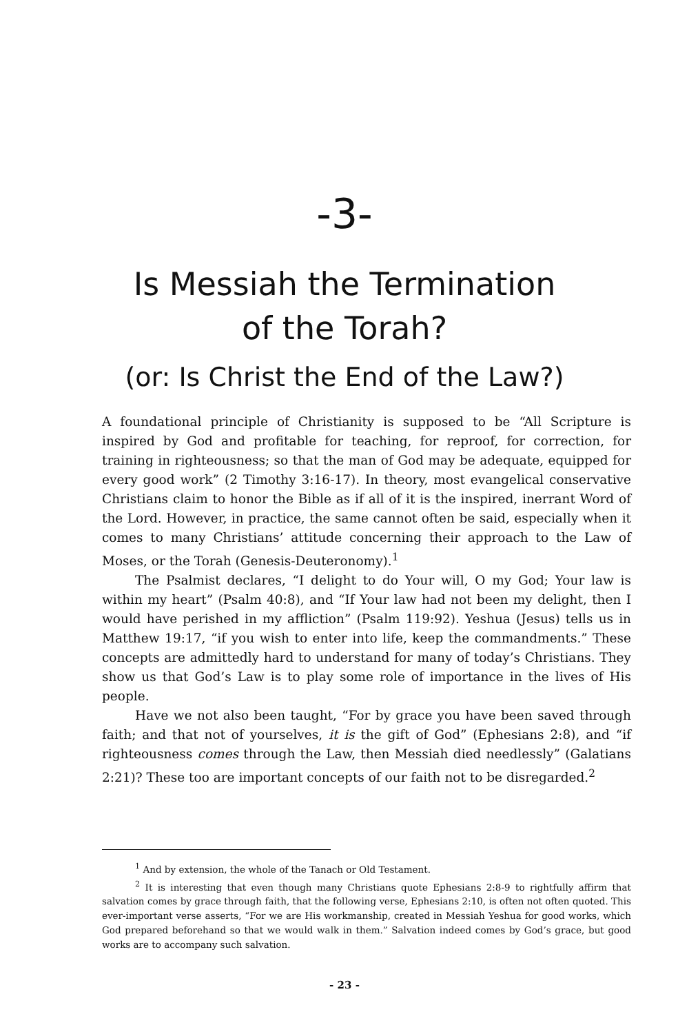-3-
Is Messiah the Termination
of the Torah?
(or: Is Christ the End of the Law?)
A foundational principle of Christianity is supposed to be “All Scripture is inspired by God and profitable for teaching, for reproof, for correction, for training in righteousness; so that the man of God may be adequate, equipped for every good work” (2 Timothy 3:16-17). In theory, most evangelical conservative Christians claim to honor the Bible as if all of it is the inspired, inerrant Word of the Lord. However, in practice, the same cannot often be said, especially when it comes to many Christians’ attitude concerning their approach to the Law of Moses, or the Torah (Genesis-Deuteronomy).<sup>1</sup>
The Psalmist declares, “I delight to do Your will, O my God; Your law is within my heart” (Psalm 40:8), and “If Your law had not been my delight, then I would have perished in my affliction” (Psalm 119:92). Yeshua (Jesus) tells us in Matthew 19:17, “if you wish to enter into life, keep the commandments.” These concepts are admittedly hard to understand for many of today’s Christians. They show us that God’s Law is to play some role of importance in the lives of His people.
Have we not also been taught, “For by grace you have been saved through faith; and that not of yourselves, it is the gift of God” (Ephesians 2:8), and “if righteousness comes through the Law, then Messiah died needlessly” (Galatians 2:21)? These too are important concepts of our faith not to be disregarded.<sup>2</sup>
<sup>1</sup> And by extension, the whole of the Tanach or Old Testament.
<sup>2</sup> It is interesting that even though many Christians quote Ephesians 2:8-9 to rightfully affirm that salvation comes by grace through faith, that the following verse, Ephesians 2:10, is often not often quoted. This ever-important verse asserts, “For we are His workmanship, created in Messiah Yeshua for good works, which God prepared beforehand so that we would walk in them.” Salvation indeed comes by God’s grace, but good works are to accompany such salvation.
- 23 -